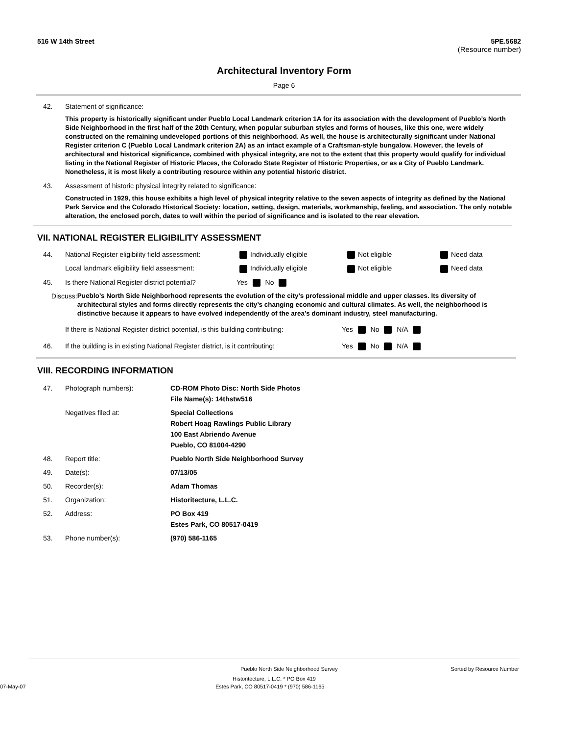516 W 14th Street 5PE.5682
(Resource number)
Architectural Inventory Form
Page 6
42. Statement of significance:
This property is historically significant under Pueblo Local Landmark criterion 1A for its association with the development of Pueblo’s North Side Neighborhood in the first half of the 20th Century, when popular suburban styles and forms of houses, like this one, were widely constructed on the remaining undeveloped portions of this neighborhood. As well, the house is architecturally significant under National Register criterion C (Pueblo Local Landmark criterion 2A) as an intact example of a Craftsman-style bungalow. However, the levels of architectural and historical significance, combined with physical integrity, are not to the extent that this property would qualify for individual listing in the National Register of Historic Places, the Colorado State Register of Historic Properties, or as a City of Pueblo Landmark. Nonetheless, it is most likely a contributing resource within any potential historic district.
43. Assessment of historic physical integrity related to significance:
Constructed in 1929, this house exhibits a high level of physical integrity relative to the seven aspects of integrity as defined by the National Park Service and the Colorado Historical Society: location, setting, design, materials, workmanship, feeling, and association. The only notable alteration, the enclosed porch, dates to well within the period of significance and is isolated to the rear elevation.
VII. NATIONAL REGISTER ELIGIBILITY ASSESSMENT
44. National Register eligibility field assessment: Individually eligible Not eligible Need data
Local landmark eligibility field assessment: Individually eligible Not eligible Need data
45. Is there National Register district potential? Yes No
Discuss: Pueblo’s North Side Neighborhood represents the evolution of the city’s professional middle and upper classes. Its diversity of architectural styles and forms directly represents the city’s changing economic and cultural climates. As well, the neighborhood is distinctive because it appears to have evolved independently of the area’s dominant industry, steel manufacturing.
If there is National Register district potential, is this building contributing: Yes No N/A
46. If the building is in existing National Register district, is it contributing: Yes No N/A
VIII. RECORDING INFORMATION
47. Photograph numbers): CD-ROM Photo Disc: North Side Photos
File Name(s): 14thstw516
Negatives filed at: Special Collections
Robert Hoag Rawlings Public Library
100 East Abriendo Avenue
Pueblo, CO 81004-4290
48. Report title: Pueblo North Side Neighborhood Survey
49. Date(s): 07/13/05
50. Recorder(s): Adam Thomas
51. Organization: Historitecture, L.L.C.
52. Address: PO Box 419
Estes Park, CO 80517-0419
53. Phone number(s): (970) 586-1165
Pueblo North Side Neighborhood Survey Sorted by Resource Number
Historitecture, L.L.C. * PO Box 419
07-May-07 Estes Park, CO 80517-0419 * (970) 586-1165